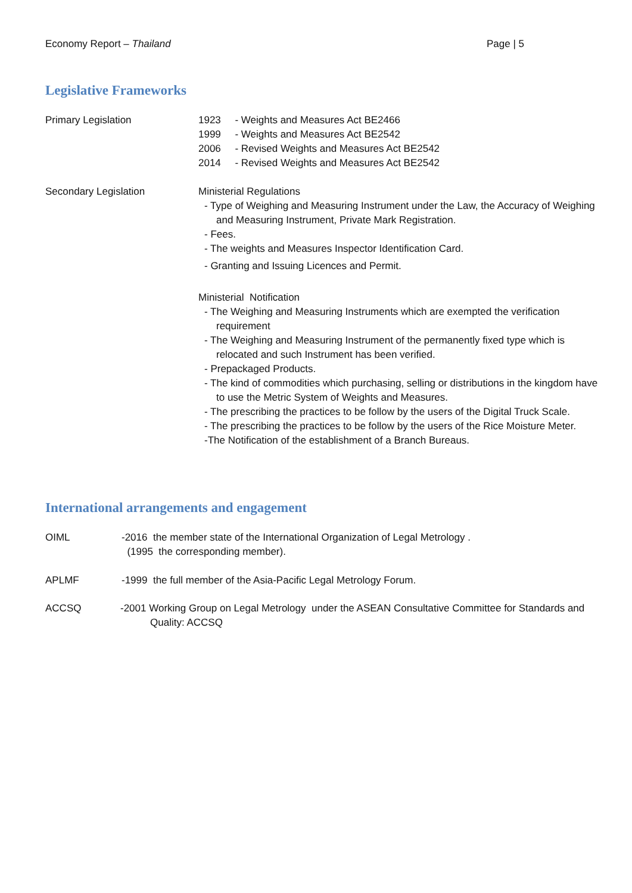Economy Report – Thailand Page | 5
Legislative Frameworks
Primary Legislation 1923 - Weights and Measures Act BE2466
1999 - Weights and Measures Act BE2542
2006 - Revised Weights and Measures Act BE2542
2014 - Revised Weights and Measures Act BE2542
Secondary Legislation Ministerial Regulations
- Type of Weighing and Measuring Instrument under the Law, the Accuracy of Weighing and Measuring Instrument, Private Mark Registration.
- Fees.
- The weights and Measures Inspector Identification Card.
- Granting and Issuing Licences and Permit.
Ministerial Notification
- The Weighing and Measuring Instruments which are exempted the verification requirement
- The Weighing and Measuring Instrument of the permanently fixed type which is relocated and such Instrument has been verified.
- Prepackaged Products.
- The kind of commodities which purchasing, selling or distributions in the kingdom have to use the Metric System of Weights and Measures.
- The prescribing the practices to be follow by the users of the Digital Truck Scale.
- The prescribing the practices to be follow by the users of the Rice Moisture Meter.
-The Notification of the establishment of a Branch Bureaus.
International arrangements and engagement
OIML -2016 the member state of the International Organization of Legal Metrology .
(1995 the corresponding member).
APLMF -1999 the full member of the Asia-Pacific Legal Metrology Forum.
ACCSQ -2001 Working Group on Legal Metrology under the ASEAN Consultative Committee for Standards and Quality: ACCSQ